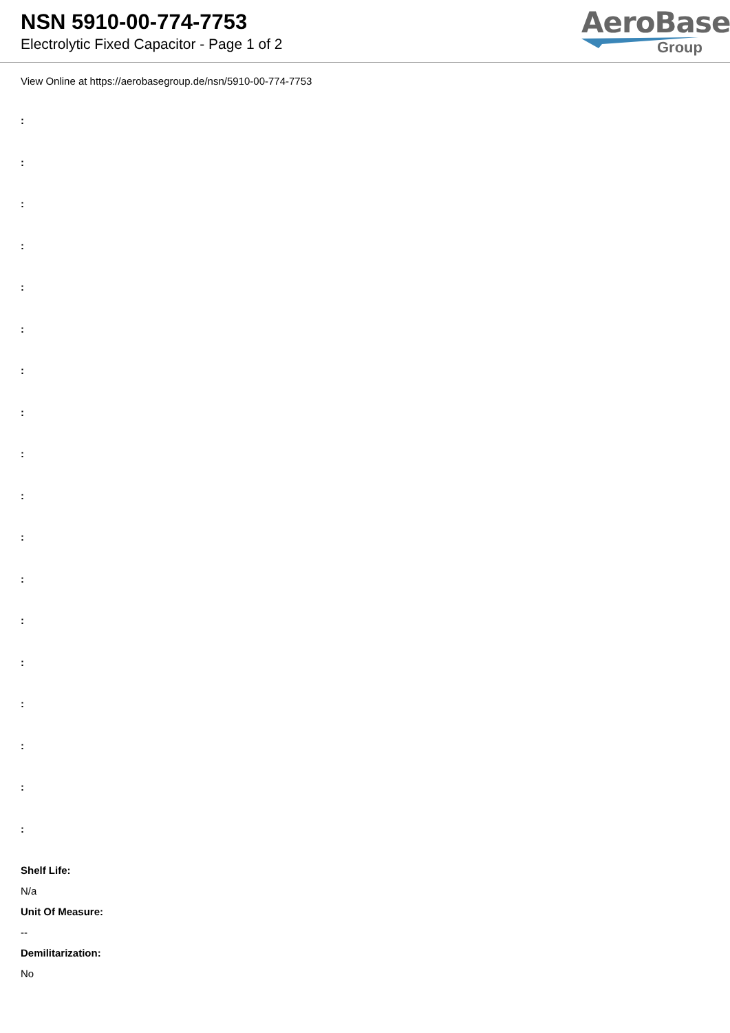NSN 5910-00-774-7753
Electrolytic Fixed Capacitor - Page 1 of 2
AeroBase
Group
View Online at https://aerobasegroup.de/nsn/5910-00-774-7753
:
:
:
:
:
:
:
:
:
:
:
:
:
:
:
:
:
:
Shelf Life:
N/a
Unit Of Measure:
--
Demilitarization:
No